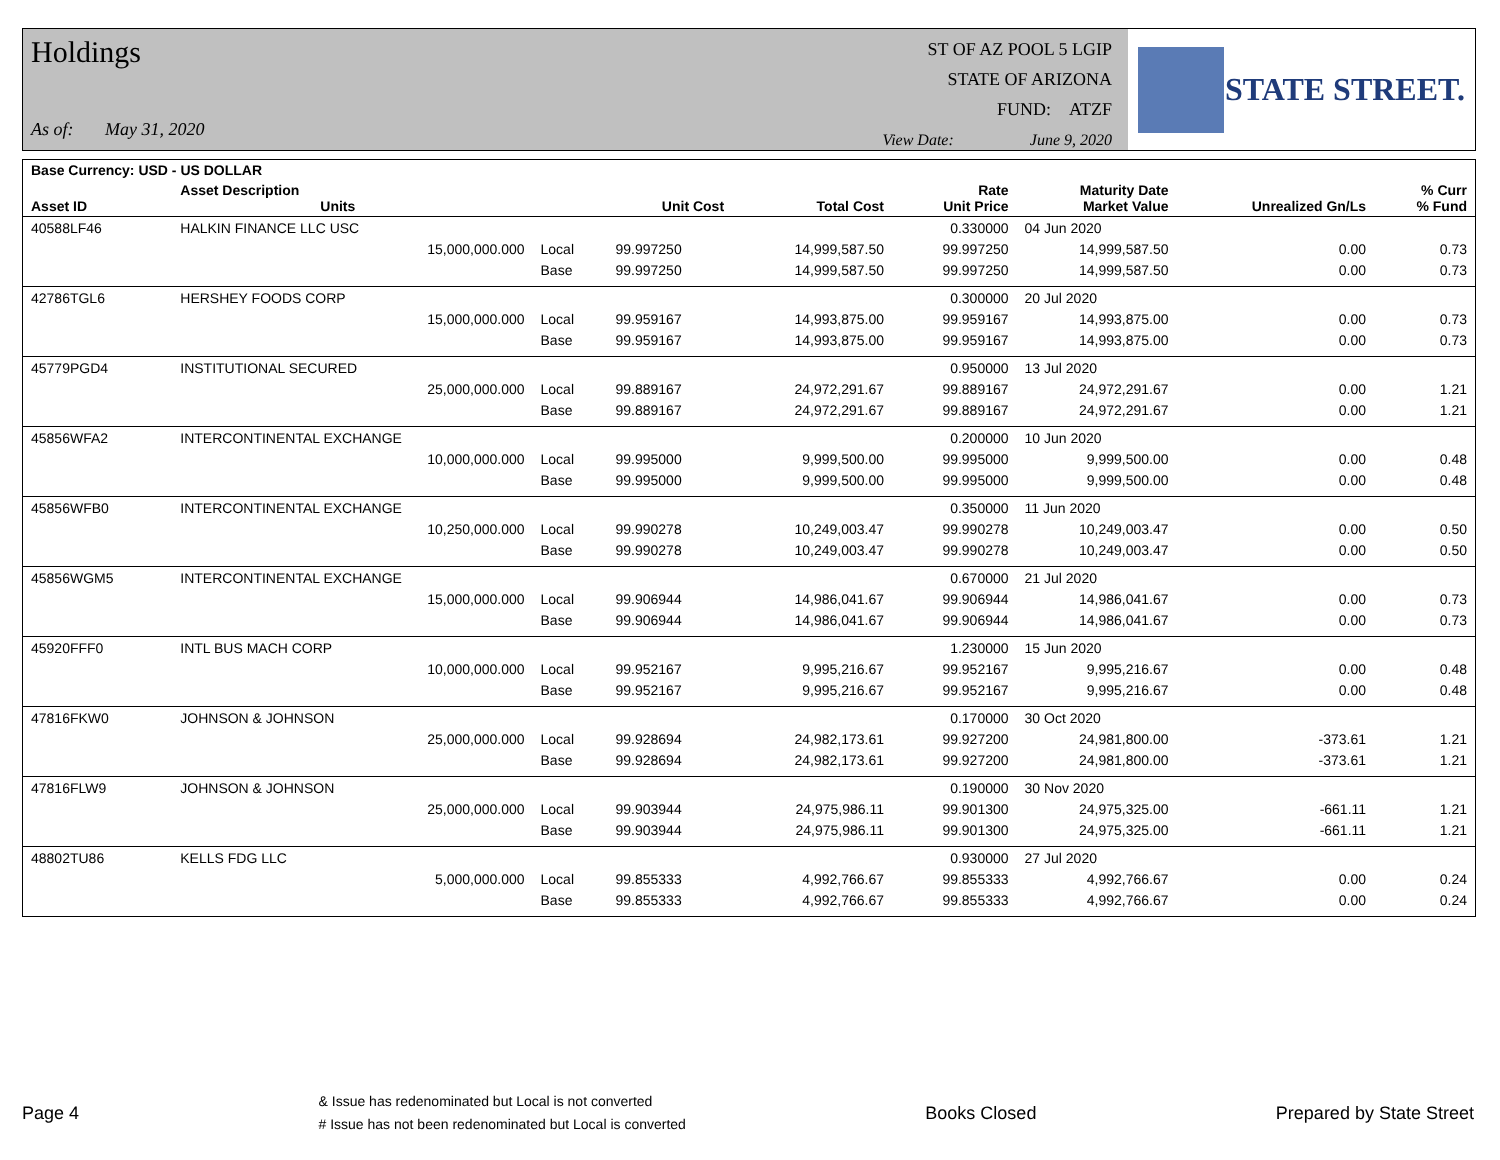Holdings
As of: May 31, 2020
ST OF AZ POOL 5 LGIP
STATE OF ARIZONA
FUND: ATZF
View Date: June 9, 2020
STATE STREET.
| Base Currency: USD - US DOLLAR | | | | | | | | |
| --- | --- | --- | --- | --- | --- | --- | --- | --- |
| Asset ID | Asset Description Units | | Unit Cost | Total Cost | Rate Unit Price | Maturity Date Market Value | Unrealized Gn/Ls | % Curr % Fund |
| 40588LF46 | HALKIN FINANCE LLC USC | | | | 0.330000 | 04 Jun 2020 | | |
| | 15,000,000.000 | Local | 99.997250 | 14,999,587.50 | 99.997250 | 14,999,587.50 | 0.00 | 0.73 |
| | | Base | 99.997250 | 14,999,587.50 | 99.997250 | 14,999,587.50 | 0.00 | 0.73 |
| 42786TGL6 | HERSHEY FOODS CORP | | | | 0.300000 | 20 Jul 2020 | | |
| | 15,000,000.000 | Local | 99.959167 | 14,993,875.00 | 99.959167 | 14,993,875.00 | 0.00 | 0.73 |
| | | Base | 99.959167 | 14,993,875.00 | 99.959167 | 14,993,875.00 | 0.00 | 0.73 |
| 45779PGD4 | INSTITUTIONAL SECURED | | | | 0.950000 | 13 Jul 2020 | | |
| | 25,000,000.000 | Local | 99.889167 | 24,972,291.67 | 99.889167 | 24,972,291.67 | 0.00 | 1.21 |
| | | Base | 99.889167 | 24,972,291.67 | 99.889167 | 24,972,291.67 | 0.00 | 1.21 |
| 45856WFA2 | INTERCONTINENTAL EXCHANGE | | | | 0.200000 | 10 Jun 2020 | | |
| | 10,000,000.000 | Local | 99.995000 | 9,999,500.00 | 99.995000 | 9,999,500.00 | 0.00 | 0.48 |
| | | Base | 99.995000 | 9,999,500.00 | 99.995000 | 9,999,500.00 | 0.00 | 0.48 |
| 45856WFB0 | INTERCONTINENTAL EXCHANGE | | | | 0.350000 | 11 Jun 2020 | | |
| | 10,250,000.000 | Local | 99.990278 | 10,249,003.47 | 99.990278 | 10,249,003.47 | 0.00 | 0.50 |
| | | Base | 99.990278 | 10,249,003.47 | 99.990278 | 10,249,003.47 | 0.00 | 0.50 |
| 45856WGM5 | INTERCONTINENTAL EXCHANGE | | | | 0.670000 | 21 Jul 2020 | | |
| | 15,000,000.000 | Local | 99.906944 | 14,986,041.67 | 99.906944 | 14,986,041.67 | 0.00 | 0.73 |
| | | Base | 99.906944 | 14,986,041.67 | 99.906944 | 14,986,041.67 | 0.00 | 0.73 |
| 45920FFF0 | INTL BUS MACH CORP | | | | 1.230000 | 15 Jun 2020 | | |
| | 10,000,000.000 | Local | 99.952167 | 9,995,216.67 | 99.952167 | 9,995,216.67 | 0.00 | 0.48 |
| | | Base | 99.952167 | 9,995,216.67 | 99.952167 | 9,995,216.67 | 0.00 | 0.48 |
| 47816FKW0 | JOHNSON & JOHNSON | | | | 0.170000 | 30 Oct 2020 | | |
| | 25,000,000.000 | Local | 99.928694 | 24,982,173.61 | 99.927200 | 24,981,800.00 | -373.61 | 1.21 |
| | | Base | 99.928694 | 24,982,173.61 | 99.927200 | 24,981,800.00 | -373.61 | 1.21 |
| 47816FLW9 | JOHNSON & JOHNSON | | | | 0.190000 | 30 Nov 2020 | | |
| | 25,000,000.000 | Local | 99.903944 | 24,975,986.11 | 99.901300 | 24,975,325.00 | -661.11 | 1.21 |
| | | Base | 99.903944 | 24,975,986.11 | 99.901300 | 24,975,325.00 | -661.11 | 1.21 |
| 48802TU86 | KELLS FDG LLC | | | | 0.930000 | 27 Jul 2020 | | |
| | 5,000,000.000 | Local | 99.855333 | 4,992,766.67 | 99.855333 | 4,992,766.67 | 0.00 | 0.24 |
| | | Base | 99.855333 | 4,992,766.67 | 99.855333 | 4,992,766.67 | 0.00 | 0.24 |
Page 4 & Issue has redenominated but Local is not converted
# Issue has not been redenominated but Local is converted Books Closed Prepared by State Street